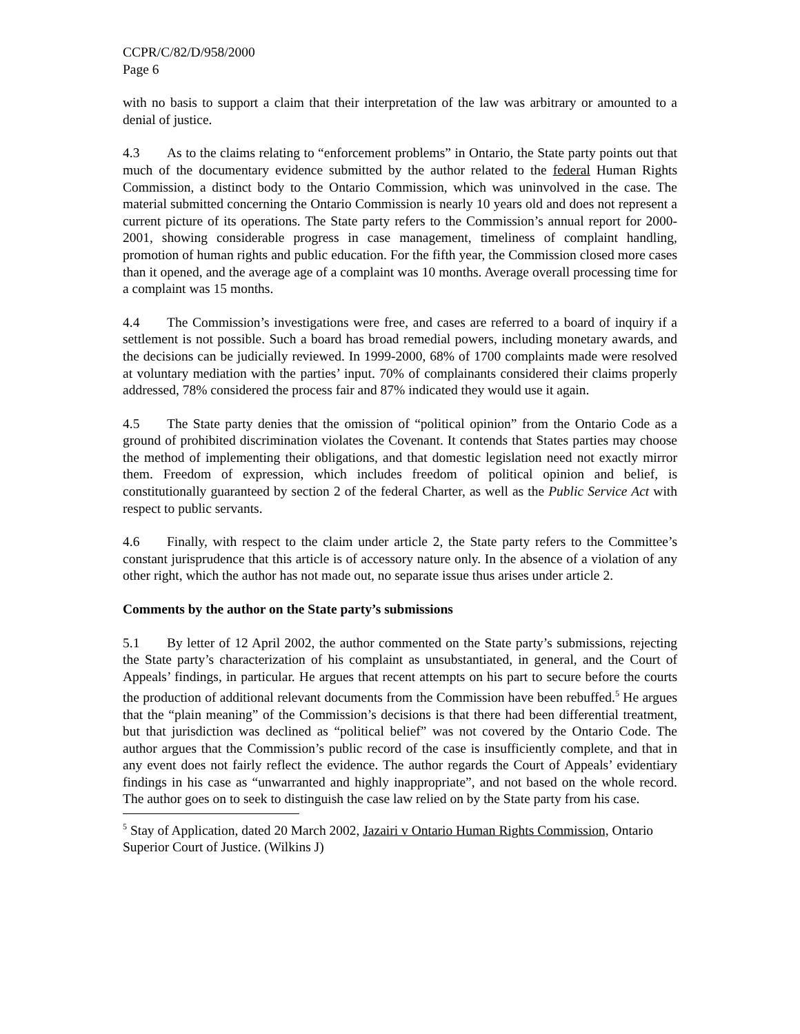CCPR/C/82/D/958/2000
Page 6
with no basis to support a claim that their interpretation of the law was arbitrary or amounted to a denial of justice.
4.3 As to the claims relating to “enforcement problems” in Ontario, the State party points out that much of the documentary evidence submitted by the author related to the federal Human Rights Commission, a distinct body to the Ontario Commission, which was uninvolved in the case. The material submitted concerning the Ontario Commission is nearly 10 years old and does not represent a current picture of its operations. The State party refers to the Commission’s annual report for 2000-2001, showing considerable progress in case management, timeliness of complaint handling, promotion of human rights and public education. For the fifth year, the Commission closed more cases than it opened, and the average age of a complaint was 10 months. Average overall processing time for a complaint was 15 months.
4.4 The Commission’s investigations were free, and cases are referred to a board of inquiry if a settlement is not possible. Such a board has broad remedial powers, including monetary awards, and the decisions can be judicially reviewed. In 1999-2000, 68% of 1700 complaints made were resolved at voluntary mediation with the parties’ input. 70% of complainants considered their claims properly addressed, 78% considered the process fair and 87% indicated they would use it again.
4.5 The State party denies that the omission of “political opinion” from the Ontario Code as a ground of prohibited discrimination violates the Covenant. It contends that States parties may choose the method of implementing their obligations, and that domestic legislation need not exactly mirror them. Freedom of expression, which includes freedom of political opinion and belief, is constitutionally guaranteed by section 2 of the federal Charter, as well as the Public Service Act with respect to public servants.
4.6 Finally, with respect to the claim under article 2, the State party refers to the Committee’s constant jurisprudence that this article is of accessory nature only. In the absence of a violation of any other right, which the author has not made out, no separate issue thus arises under article 2.
Comments by the author on the State party’s submissions
5.1 By letter of 12 April 2002, the author commented on the State party’s submissions, rejecting the State party’s characterization of his complaint as unsubstantiated, in general, and the Court of Appeals’ findings, in particular. He argues that recent attempts on his part to secure before the courts the production of additional relevant documents from the Commission have been rebuffed.<sup>5</sup> He argues that the “plain meaning” of the Commission’s decisions is that there had been differential treatment, but that jurisdiction was declined as “political belief” was not covered by the Ontario Code. The author argues that the Commission’s public record of the case is insufficiently complete, and that in any event does not fairly reflect the evidence. The author regards the Court of Appeals’ evidentiary findings in his case as “unwarranted and highly inappropriate”, and not based on the whole record. The author goes on to seek to distinguish the case law relied on by the State party from his case.
<sup>5</sup> Stay of Application, dated 20 March 2002, Jazairi v Ontario Human Rights Commission, Ontario Superior Court of Justice. (Wilkins J)